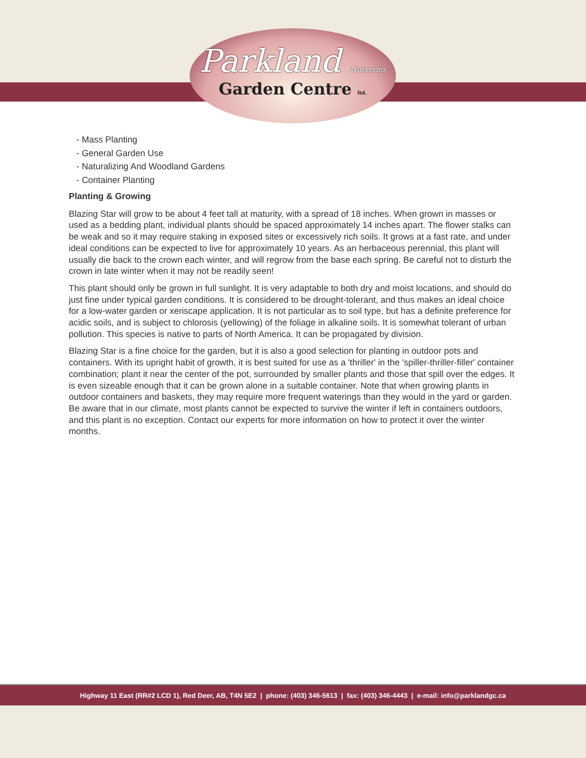Parkland Nurseries
Garden Centre ltd.
- Mass Planting
- General Garden Use
- Naturalizing And Woodland Gardens
- Container Planting
Planting & Growing
Blazing Star will grow to be about 4 feet tall at maturity, with a spread of 18 inches. When grown in masses or used as a bedding plant, individual plants should be spaced approximately 14 inches apart. The flower stalks can be weak and so it may require staking in exposed sites or excessively rich soils. It grows at a fast rate, and under ideal conditions can be expected to live for approximately 10 years. As an herbaceous perennial, this plant will usually die back to the crown each winter, and will regrow from the base each spring. Be careful not to disturb the crown in late winter when it may not be readily seen!
This plant should only be grown in full sunlight. It is very adaptable to both dry and moist locations, and should do just fine under typical garden conditions. It is considered to be drought-tolerant, and thus makes an ideal choice for a low-water garden or xeriscape application. It is not particular as to soil type, but has a definite preference for acidic soils, and is subject to chlorosis (yellowing) of the foliage in alkaline soils. It is somewhat tolerant of urban pollution. This species is native to parts of North America. It can be propagated by division.
Blazing Star is a fine choice for the garden, but it is also a good selection for planting in outdoor pots and containers. With its upright habit of growth, it is best suited for use as a 'thriller' in the 'spiller-thriller-filler' container combination; plant it near the center of the pot, surrounded by smaller plants and those that spill over the edges. It is even sizeable enough that it can be grown alone in a suitable container. Note that when growing plants in outdoor containers and baskets, they may require more frequent waterings than they would in the yard or garden. Be aware that in our climate, most plants cannot be expected to survive the winter if left in containers outdoors, and this plant is no exception. Contact our experts for more information on how to protect it over the winter months.
Highway 11 East (RR#2 LCD 1), Red Deer, AB, T4N 5E2 | phone: (403) 346-5613 | fax: (403) 346-4443 | e-mail: info@parklandgc.ca